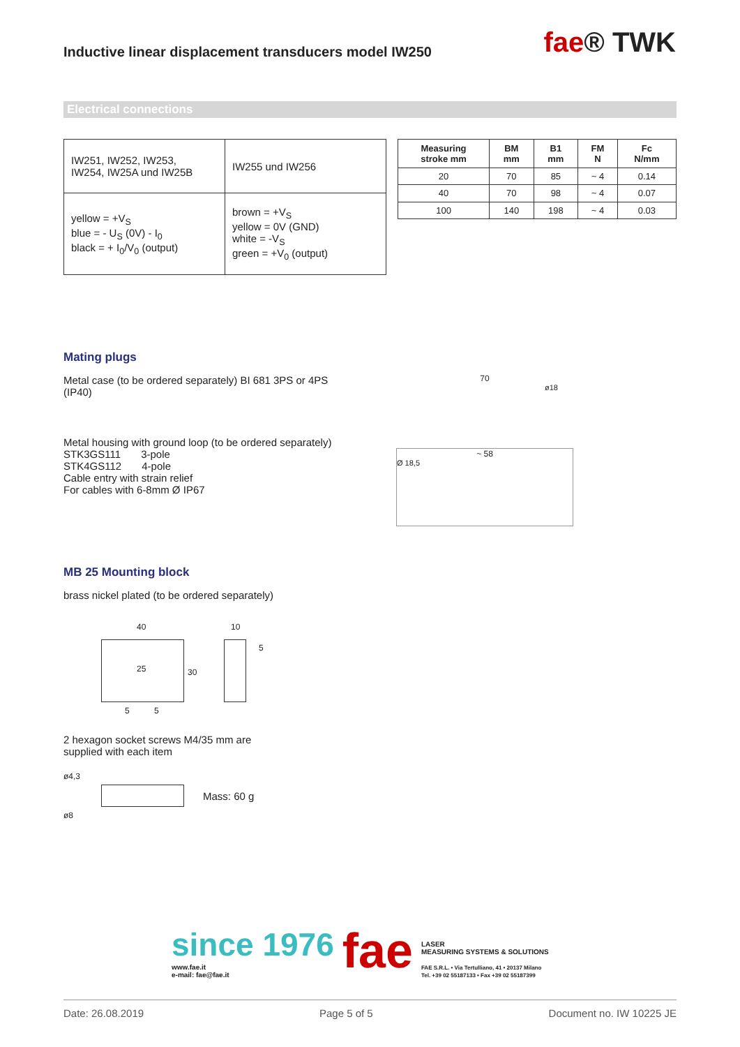Inductive linear displacement transducers model IW250
fae® TWK
Electrical connections
| IW251, IW252, IW253, IW254, IW25A und IW25B | IW255 und IW256 |
| yellow = +V<sub>S</sub> blue = - U<sub>S</sub> (0V) - I<sub>0</sub> black = + I<sub>0</sub>/V<sub>0</sub> (output) | brown = +V<sub>S</sub> yellow = 0V (GND) white = -V<sub>S</sub> green = +V<sub>0</sub> (output) |
| Measuring stroke mm | BM mm | B1 mm | FM N | Fc N/mm |
| --- | --- | --- | --- | --- |
| 20 | 70 | 85 | ~ 4 | 0.14 |
| 40 | 70 | 98 | ~ 4 | 0.07 |
| 100 | 140 | 198 | ~ 4 | 0.03 |
Mating plugs
Metal case (to be ordered separately) BI 681 3PS or 4PS (IP40)
Metal housing with ground loop (to be ordered separately)
STK3GS111 3-pole
STK4GS112 4-pole
Cable entry with strain relief
For cables with 6-8mm Ø IP67
70
ø18
~ 58
Ø 18,5
MB 25 Mounting block
brass nickel plated (to be ordered separately)
40 10
5
25 30
5 5
2 hexagon socket screws M4/35 mm are
supplied with each item
ø4,3
ø8
Mass: 60 g
since 1976
www.fae.it
e-mail: fae@fae.it
fae
LASER
MEASURING SYSTEMS & SOLUTIONS
FAE S.R.L. • Via Tertulliano, 41 • 20137 Milano
Tel. +39 02 55187133 • Fax +39 02 55187399
Date: 26.08.2019 Page 5 of 5 Document no. IW 10225 JE